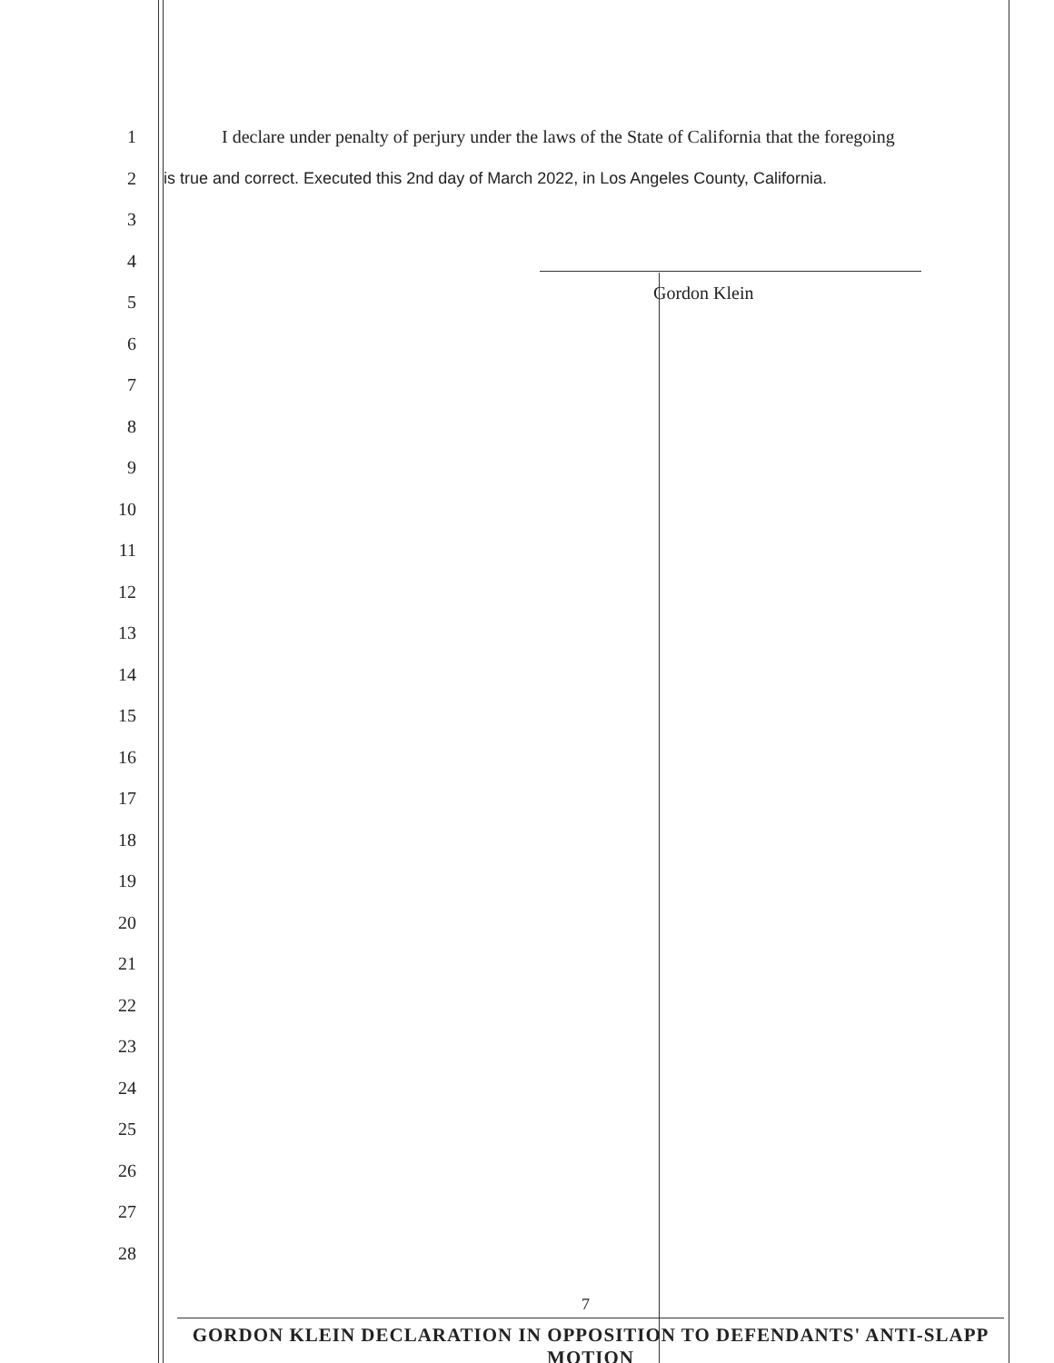1
I declare under penalty of perjury under the laws of the State of California that the foregoing
2
is true and correct. Executed this 2nd day of March 2022, in Los Angeles County, California.
3
4
5
Gordon Klein
6
7
8
9
10
11
12
13
14
15
16
17
18
19
20
21
22
23
24
25
26
27
28
7
GORDON KLEIN DECLARATION IN OPPOSITION TO DEFENDANTS' ANTI-SLAPP MOTION